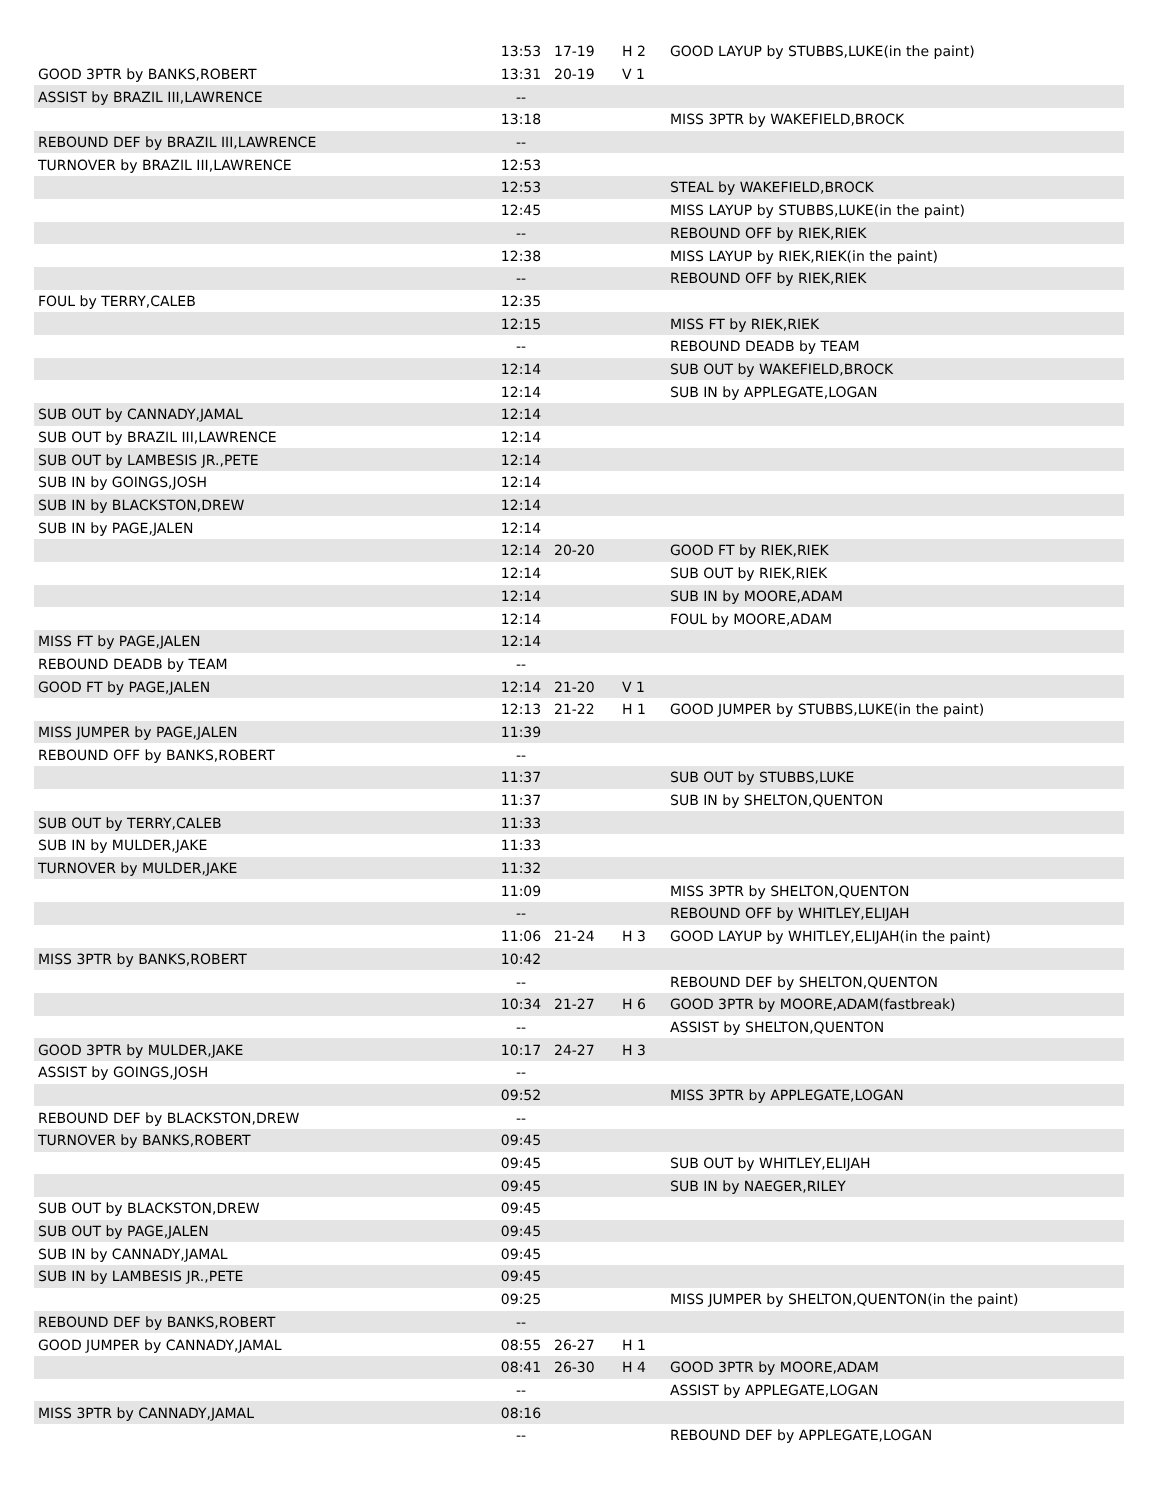| | 13:53 | 17-19 | H 2 | GOOD LAYUP by STUBBS,LUKE(in the paint) |
| GOOD 3PTR by BANKS,ROBERT | 13:31 | 20-19 | V 1 | |
| ASSIST by BRAZIL III,LAWRENCE | -- | | | |
| | 13:18 | | | MISS 3PTR by WAKEFIELD,BROCK |
| REBOUND DEF by BRAZIL III,LAWRENCE | -- | | | |
| TURNOVER by BRAZIL III,LAWRENCE | 12:53 | | | |
| | 12:53 | | | STEAL by WAKEFIELD,BROCK |
| | 12:45 | | | MISS LAYUP by STUBBS,LUKE(in the paint) |
| | -- | | | REBOUND OFF by RIEK,RIEK |
| | 12:38 | | | MISS LAYUP by RIEK,RIEK(in the paint) |
| | -- | | | REBOUND OFF by RIEK,RIEK |
| FOUL by TERRY,CALEB | 12:35 | | | |
| | 12:15 | | | MISS FT by RIEK,RIEK |
| | -- | | | REBOUND DEADB by TEAM |
| | 12:14 | | | SUB OUT by WAKEFIELD,BROCK |
| | 12:14 | | | SUB IN by APPLEGATE,LOGAN |
| SUB OUT by CANNADY,JAMAL | 12:14 | | | |
| SUB OUT by BRAZIL III,LAWRENCE | 12:14 | | | |
| SUB OUT by LAMBESIS JR.,PETE | 12:14 | | | |
| SUB IN by GOINGS,JOSH | 12:14 | | | |
| SUB IN by BLACKSTON,DREW | 12:14 | | | |
| SUB IN by PAGE,JALEN | 12:14 | | | |
| | 12:14 | 20-20 | | GOOD FT by RIEK,RIEK |
| | 12:14 | | | SUB OUT by RIEK,RIEK |
| | 12:14 | | | SUB IN by MOORE,ADAM |
| | 12:14 | | | FOUL by MOORE,ADAM |
| MISS FT by PAGE,JALEN | 12:14 | | | |
| REBOUND DEADB by TEAM | -- | | | |
| GOOD FT by PAGE,JALEN | 12:14 | 21-20 | V 1 | |
| | 12:13 | 21-22 | H 1 | GOOD JUMPER by STUBBS,LUKE(in the paint) |
| MISS JUMPER by PAGE,JALEN | 11:39 | | | |
| REBOUND OFF by BANKS,ROBERT | -- | | | |
| | 11:37 | | | SUB OUT by STUBBS,LUKE |
| | 11:37 | | | SUB IN by SHELTON,QUENTON |
| SUB OUT by TERRY,CALEB | 11:33 | | | |
| SUB IN by MULDER,JAKE | 11:33 | | | |
| TURNOVER by MULDER,JAKE | 11:32 | | | |
| | 11:09 | | | MISS 3PTR by SHELTON,QUENTON |
| | -- | | | REBOUND OFF by WHITLEY,ELIJAH |
| | 11:06 | 21-24 | H 3 | GOOD LAYUP by WHITLEY,ELIJAH(in the paint) |
| MISS 3PTR by BANKS,ROBERT | 10:42 | | | |
| | -- | | | REBOUND DEF by SHELTON,QUENTON |
| | 10:34 | 21-27 | H 6 | GOOD 3PTR by MOORE,ADAM(fastbreak) |
| | -- | | | ASSIST by SHELTON,QUENTON |
| GOOD 3PTR by MULDER,JAKE | 10:17 | 24-27 | H 3 | |
| ASSIST by GOINGS,JOSH | -- | | | |
| | 09:52 | | | MISS 3PTR by APPLEGATE,LOGAN |
| REBOUND DEF by BLACKSTON,DREW | -- | | | |
| TURNOVER by BANKS,ROBERT | 09:45 | | | |
| | 09:45 | | | SUB OUT by WHITLEY,ELIJAH |
| | 09:45 | | | SUB IN by NAEGER,RILEY |
| SUB OUT by BLACKSTON,DREW | 09:45 | | | |
| SUB OUT by PAGE,JALEN | 09:45 | | | |
| SUB IN by CANNADY,JAMAL | 09:45 | | | |
| SUB IN by LAMBESIS JR.,PETE | 09:45 | | | |
| | 09:25 | | | MISS JUMPER by SHELTON,QUENTON(in the paint) |
| REBOUND DEF by BANKS,ROBERT | -- | | | |
| GOOD JUMPER by CANNADY,JAMAL | 08:55 | 26-27 | H 1 | |
| | 08:41 | 26-30 | H 4 | GOOD 3PTR by MOORE,ADAM |
| | -- | | | ASSIST by APPLEGATE,LOGAN |
| MISS 3PTR by CANNADY,JAMAL | 08:16 | | | |
| | -- | | | REBOUND DEF by APPLEGATE,LOGAN |